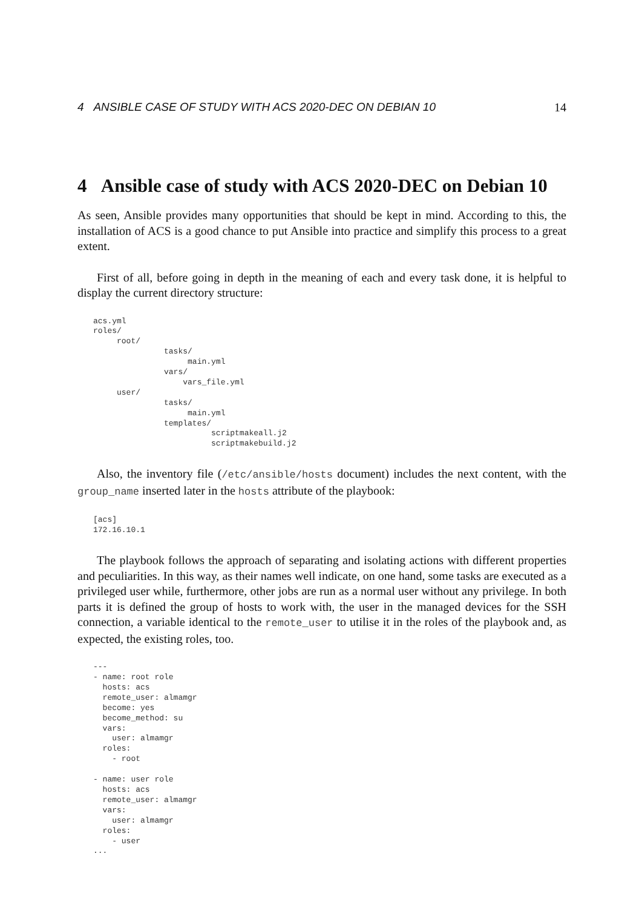4 ANSIBLE CASE OF STUDY WITH ACS 2020-DEC ON DEBIAN 10 14
4 Ansible case of study with ACS 2020-DEC on Debian 10
As seen, Ansible provides many opportunities that should be kept in mind. According to this, the installation of ACS is a good chance to put Ansible into practice and simplify this process to a great extent.
First of all, before going in depth in the meaning of each and every task done, it is helpful to display the current directory structure:
acs.yml
roles/
     root/
               tasks/
                    main.yml
               vars/
                   vars_file.yml
     user/
               tasks/
                    main.yml
               templates/
                         scriptmakeall.j2
                         scriptmakebuild.j2
Also, the inventory file (/etc/ansible/hosts document) includes the next content, with the group_name inserted later in the hosts attribute of the playbook:
[acs]
172.16.10.1
The playbook follows the approach of separating and isolating actions with different properties and peculiarities. In this way, as their names well indicate, on one hand, some tasks are executed as a privileged user while, furthermore, other jobs are run as a normal user without any privilege. In both parts it is defined the group of hosts to work with, the user in the managed devices for the SSH connection, a variable identical to the remote_user to utilise it in the roles of the playbook and, as expected, the existing roles, too.
---
- name: root role
  hosts: acs
  remote_user: almamgr
  become: yes
  become_method: su
  vars:
    user: almamgr
  roles:
    - root

- name: user role
  hosts: acs
  remote_user: almamgr
  vars:
    user: almamgr
  roles:
    - user
...